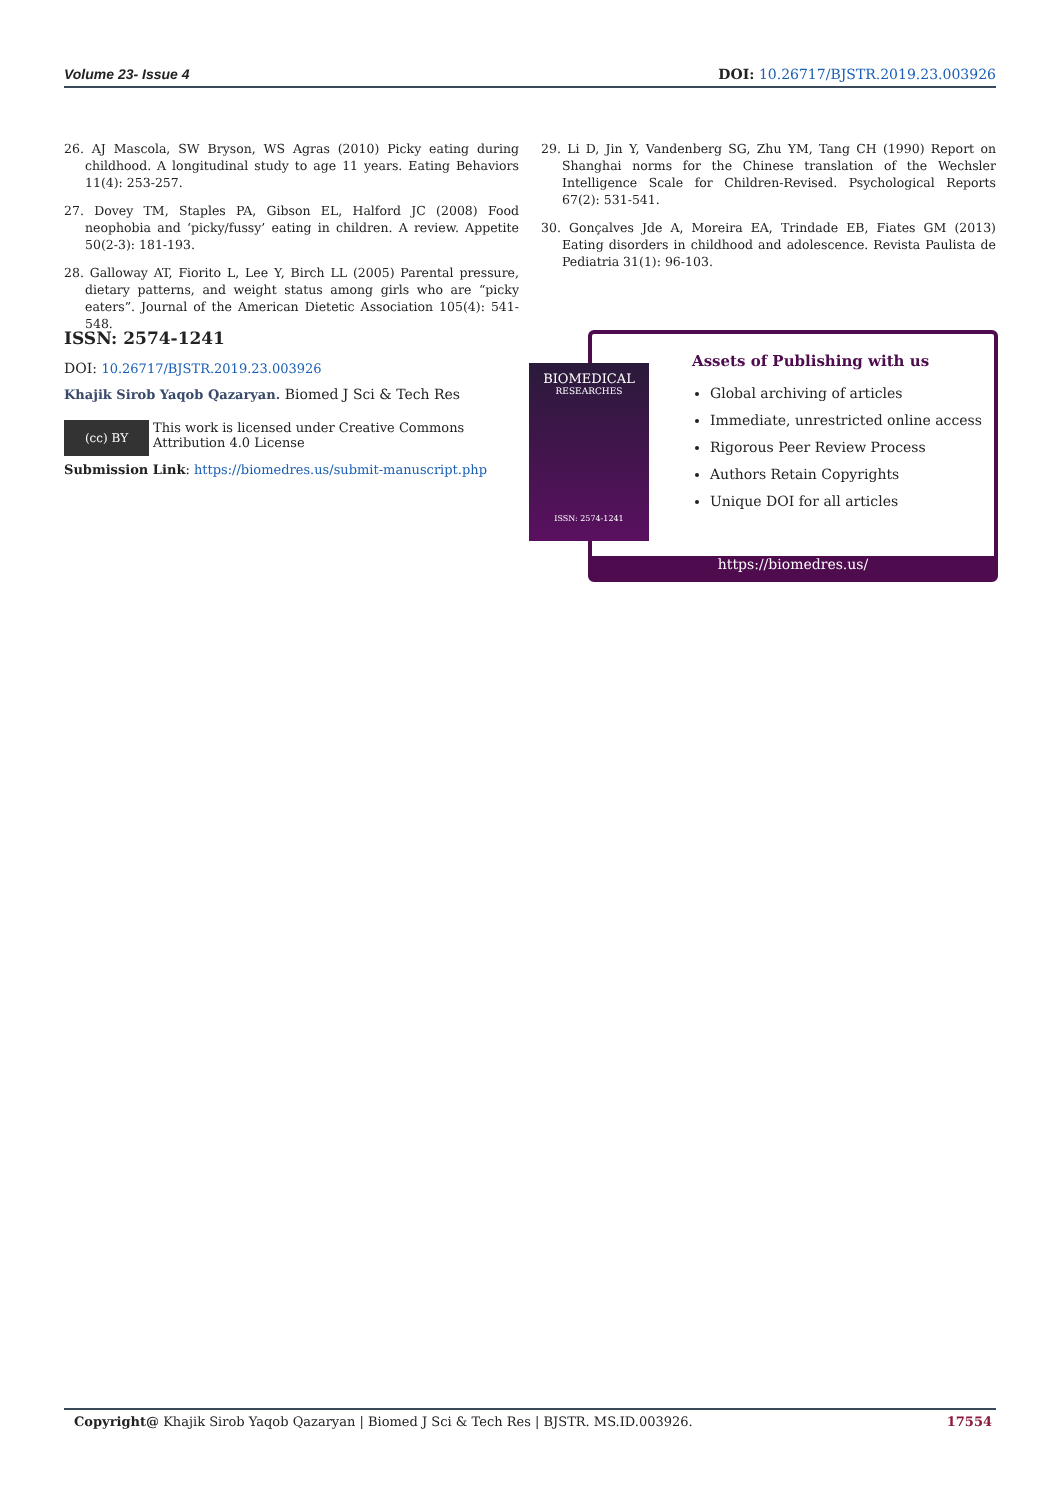Volume 23- Issue 4 DOI: 10.26717/BJSTR.2019.23.003926
26. AJ Mascola, SW Bryson, WS Agras (2010) Picky eating during childhood. A longitudinal study to age 11 years. Eating Behaviors 11(4): 253-257.
27. Dovey TM, Staples PA, Gibson EL, Halford JC (2008) Food neophobia and ‘picky/fussy’ eating in children. A review. Appetite 50(2-3): 181-193.
28. Galloway AT, Fiorito L, Lee Y, Birch LL (2005) Parental pressure, dietary patterns, and weight status among girls who are “picky eaters”. Journal of the American Dietetic Association 105(4): 541-548.
29. Li D, Jin Y, Vandenberg SG, Zhu YM, Tang CH (1990) Report on Shanghai norms for the Chinese translation of the Wechsler Intelligence Scale for Children-Revised. Psychological Reports 67(2): 531-541.
30. Gonçalves Jde A, Moreira EA, Trindade EB, Fiates GM (2013) Eating disorders in childhood and adolescence. Revista Paulista de Pediatria 31(1): 96-103.
ISSN: 2574-1241
DOI: 10.26717/BJSTR.2019.23.003926
Khajik Sirob Yaqob Qazaryan. Biomed J Sci & Tech Res
(cc) BY
This work is licensed under Creative Commons Attribution 4.0 License
Submission Link: https://biomedres.us/submit-manuscript.php
Assets of Publishing with us
Global archiving of articles
Immediate, unrestricted online access
Rigorous Peer Review Process
Authors Retain Copyrights
Unique DOI for all articles
https://biomedres.us/
BIOMEDICAL
RESEARCHES
ISSN: 2574-1241
Copyright@ Khajik Sirob Yaqob Qazaryan | Biomed J Sci & Tech Res | BJSTR. MS.ID.003926. 17554